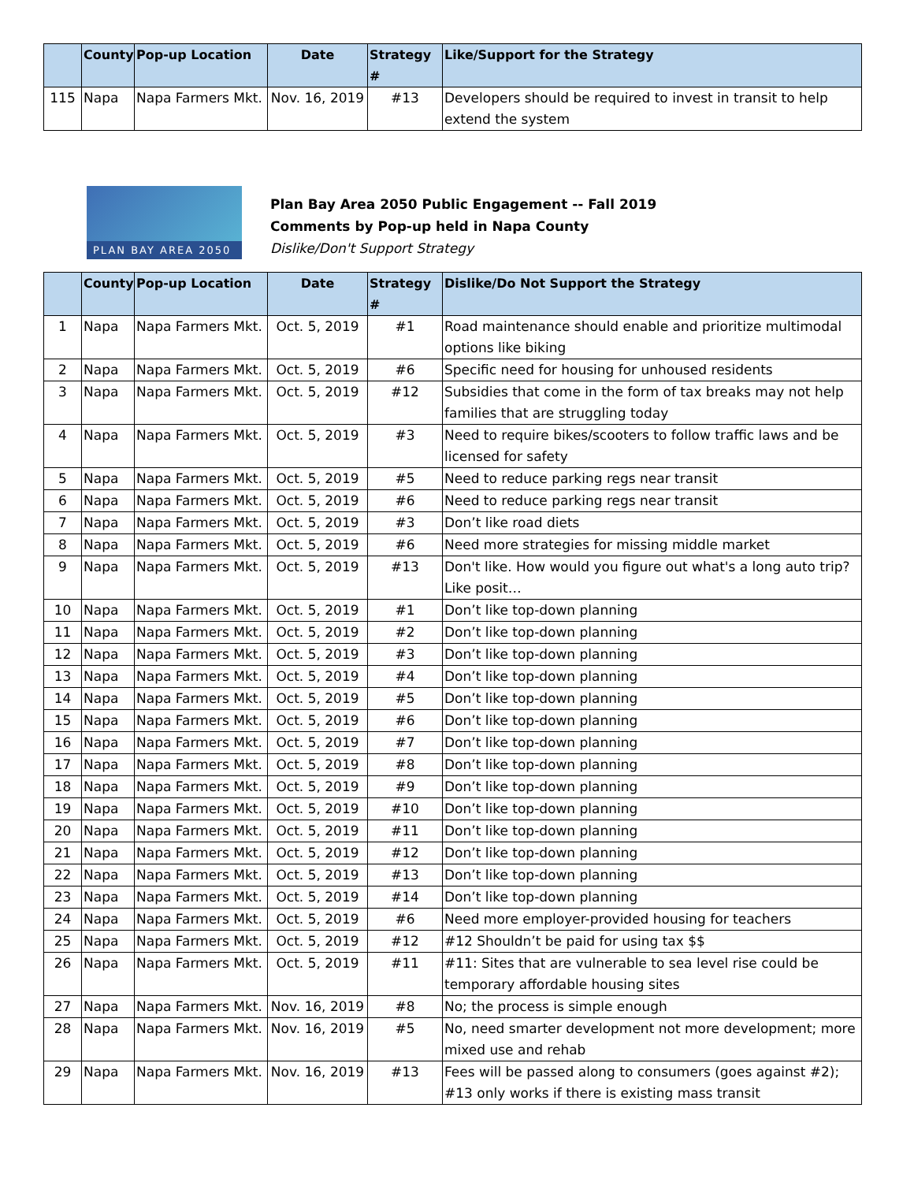| | County | Pop-up Location | Date | Strategy # | Like/Support for the Strategy |
| --- | --- | --- | --- | --- | --- |
| 115 | Napa | Napa Farmers Mkt. | Nov. 16, 2019 | #13 | Developers should be required to invest in transit to help extend the system |
PLAN BAY AREA 2050
Plan Bay Area 2050 Public Engagement -- Fall 2019
Comments by Pop-up held in Napa County
Dislike/Don't Support Strategy
| | County | Pop-up Location | Date | Strategy # | Dislike/Do Not Support the Strategy |
| --- | --- | --- | --- | --- | --- |
| 1 | Napa | Napa Farmers Mkt. | Oct. 5, 2019 | #1 | Road maintenance should enable and prioritize multimodal options like biking |
| 2 | Napa | Napa Farmers Mkt. | Oct. 5, 2019 | #6 | Specific need for housing for unhoused residents |
| 3 | Napa | Napa Farmers Mkt. | Oct. 5, 2019 | #12 | Subsidies that come in the form of tax breaks may not help families that are struggling today |
| 4 | Napa | Napa Farmers Mkt. | Oct. 5, 2019 | #3 | Need to require bikes/scooters to follow traffic laws and be licensed for safety |
| 5 | Napa | Napa Farmers Mkt. | Oct. 5, 2019 | #5 | Need to reduce parking regs near transit |
| 6 | Napa | Napa Farmers Mkt. | Oct. 5, 2019 | #6 | Need to reduce parking regs near transit |
| 7 | Napa | Napa Farmers Mkt. | Oct. 5, 2019 | #3 | Don’t like road diets |
| 8 | Napa | Napa Farmers Mkt. | Oct. 5, 2019 | #6 | Need more strategies for missing middle market |
| 9 | Napa | Napa Farmers Mkt. | Oct. 5, 2019 | #13 | Don't like. How would you figure out what's a long auto trip? Like posit… |
| 10 | Napa | Napa Farmers Mkt. | Oct. 5, 2019 | #1 | Don’t like top-down planning |
| 11 | Napa | Napa Farmers Mkt. | Oct. 5, 2019 | #2 | Don’t like top-down planning |
| 12 | Napa | Napa Farmers Mkt. | Oct. 5, 2019 | #3 | Don’t like top-down planning |
| 13 | Napa | Napa Farmers Mkt. | Oct. 5, 2019 | #4 | Don’t like top-down planning |
| 14 | Napa | Napa Farmers Mkt. | Oct. 5, 2019 | #5 | Don’t like top-down planning |
| 15 | Napa | Napa Farmers Mkt. | Oct. 5, 2019 | #6 | Don’t like top-down planning |
| 16 | Napa | Napa Farmers Mkt. | Oct. 5, 2019 | #7 | Don’t like top-down planning |
| 17 | Napa | Napa Farmers Mkt. | Oct. 5, 2019 | #8 | Don’t like top-down planning |
| 18 | Napa | Napa Farmers Mkt. | Oct. 5, 2019 | #9 | Don’t like top-down planning |
| 19 | Napa | Napa Farmers Mkt. | Oct. 5, 2019 | #10 | Don’t like top-down planning |
| 20 | Napa | Napa Farmers Mkt. | Oct. 5, 2019 | #11 | Don’t like top-down planning |
| 21 | Napa | Napa Farmers Mkt. | Oct. 5, 2019 | #12 | Don’t like top-down planning |
| 22 | Napa | Napa Farmers Mkt. | Oct. 5, 2019 | #13 | Don’t like top-down planning |
| 23 | Napa | Napa Farmers Mkt. | Oct. 5, 2019 | #14 | Don’t like top-down planning |
| 24 | Napa | Napa Farmers Mkt. | Oct. 5, 2019 | #6 | Need more employer-provided housing for teachers |
| 25 | Napa | Napa Farmers Mkt. | Oct. 5, 2019 | #12 | #12 Shouldn’t be paid for using tax $$ |
| 26 | Napa | Napa Farmers Mkt. | Oct. 5, 2019 | #11 | #11: Sites that are vulnerable to sea level rise could be temporary affordable housing sites |
| 27 | Napa | Napa Farmers Mkt. | Nov. 16, 2019 | #8 | No; the process is simple enough |
| 28 | Napa | Napa Farmers Mkt. | Nov. 16, 2019 | #5 | No, need smarter development not more development; more mixed use and rehab |
| 29 | Napa | Napa Farmers Mkt. | Nov. 16, 2019 | #13 | Fees will be passed along to consumers (goes against #2); #13 only works if there is existing mass transit |